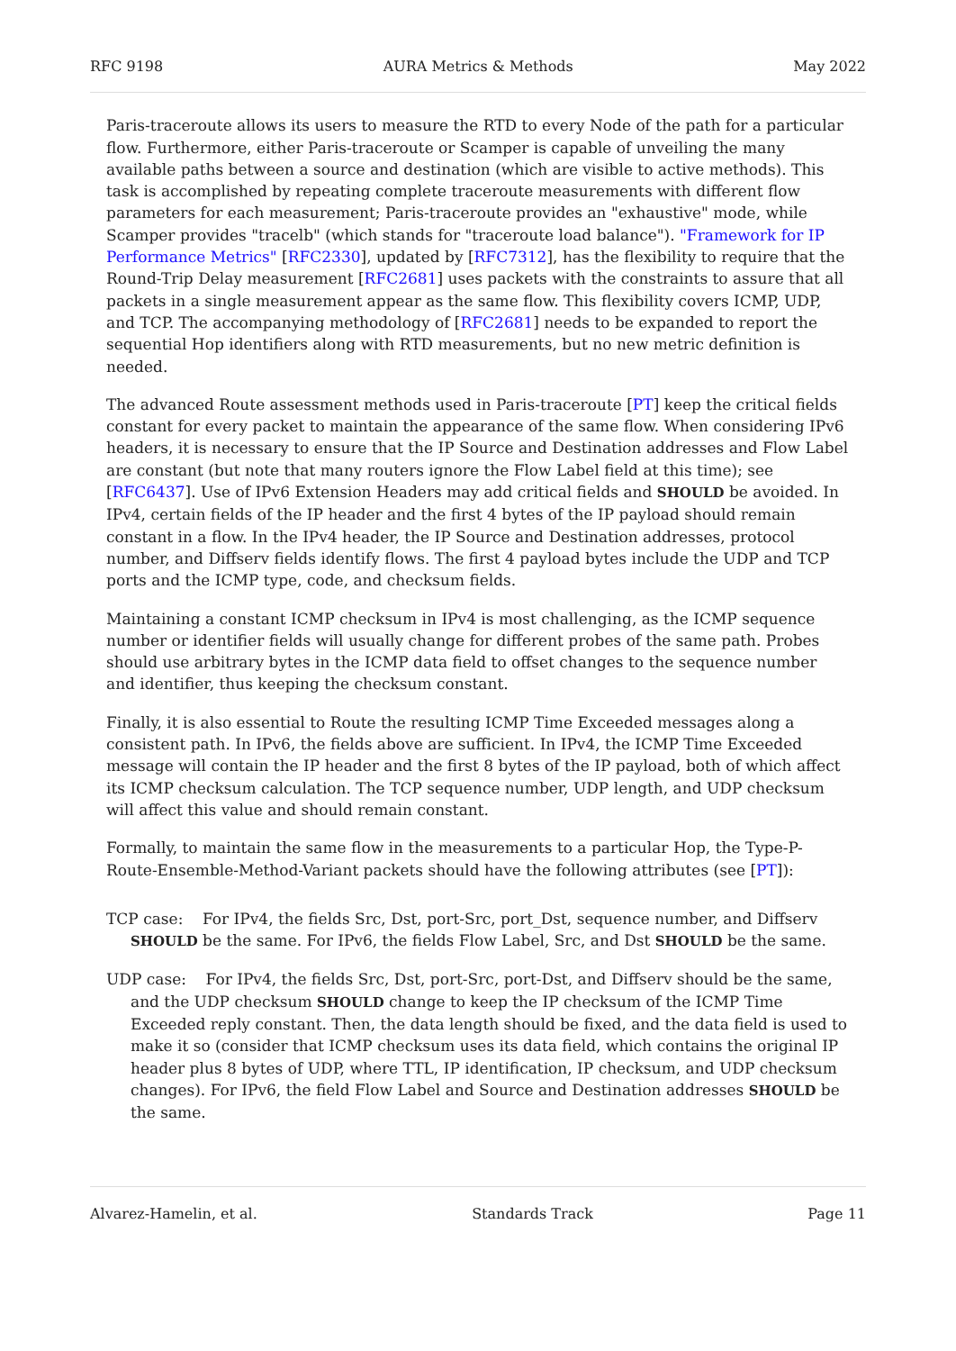RFC 9198 AURA Metrics & Methods May 2022
Paris-traceroute allows its users to measure the RTD to every Node of the path for a particular flow. Furthermore, either Paris-traceroute or Scamper is capable of unveiling the many available paths between a source and destination (which are visible to active methods). This task is accomplished by repeating complete traceroute measurements with different flow parameters for each measurement; Paris-traceroute provides an "exhaustive" mode, while Scamper provides "tracelb" (which stands for "traceroute load balance"). "Framework for IP Performance Metrics" [RFC2330], updated by [RFC7312], has the flexibility to require that the Round-Trip Delay measurement [RFC2681] uses packets with the constraints to assure that all packets in a single measurement appear as the same flow. This flexibility covers ICMP, UDP, and TCP. The accompanying methodology of [RFC2681] needs to be expanded to report the sequential Hop identifiers along with RTD measurements, but no new metric definition is needed.
The advanced Route assessment methods used in Paris-traceroute [PT] keep the critical fields constant for every packet to maintain the appearance of the same flow. When considering IPv6 headers, it is necessary to ensure that the IP Source and Destination addresses and Flow Label are constant (but note that many routers ignore the Flow Label field at this time); see [RFC6437]. Use of IPv6 Extension Headers may add critical fields and SHOULD be avoided. In IPv4, certain fields of the IP header and the first 4 bytes of the IP payload should remain constant in a flow. In the IPv4 header, the IP Source and Destination addresses, protocol number, and Diffserv fields identify flows. The first 4 payload bytes include the UDP and TCP ports and the ICMP type, code, and checksum fields.
Maintaining a constant ICMP checksum in IPv4 is most challenging, as the ICMP sequence number or identifier fields will usually change for different probes of the same path. Probes should use arbitrary bytes in the ICMP data field to offset changes to the sequence number and identifier, thus keeping the checksum constant.
Finally, it is also essential to Route the resulting ICMP Time Exceeded messages along a consistent path. In IPv6, the fields above are sufficient. In IPv4, the ICMP Time Exceeded message will contain the IP header and the first 8 bytes of the IP payload, both of which affect its ICMP checksum calculation. The TCP sequence number, UDP length, and UDP checksum will affect this value and should remain constant.
Formally, to maintain the same flow in the measurements to a particular Hop, the Type-P-Route-Ensemble-Method-Variant packets should have the following attributes (see [PT]):
TCP case: For IPv4, the fields Src, Dst, port-Src, port_Dst, sequence number, and Diffserv SHOULD be the same. For IPv6, the fields Flow Label, Src, and Dst SHOULD be the same.
UDP case: For IPv4, the fields Src, Dst, port-Src, port-Dst, and Diffserv should be the same, and the UDP checksum SHOULD change to keep the IP checksum of the ICMP Time Exceeded reply constant. Then, the data length should be fixed, and the data field is used to make it so (consider that ICMP checksum uses its data field, which contains the original IP header plus 8 bytes of UDP, where TTL, IP identification, IP checksum, and UDP checksum changes). For IPv6, the field Flow Label and Source and Destination addresses SHOULD be the same.
Alvarez-Hamelin, et al. Standards Track Page 11